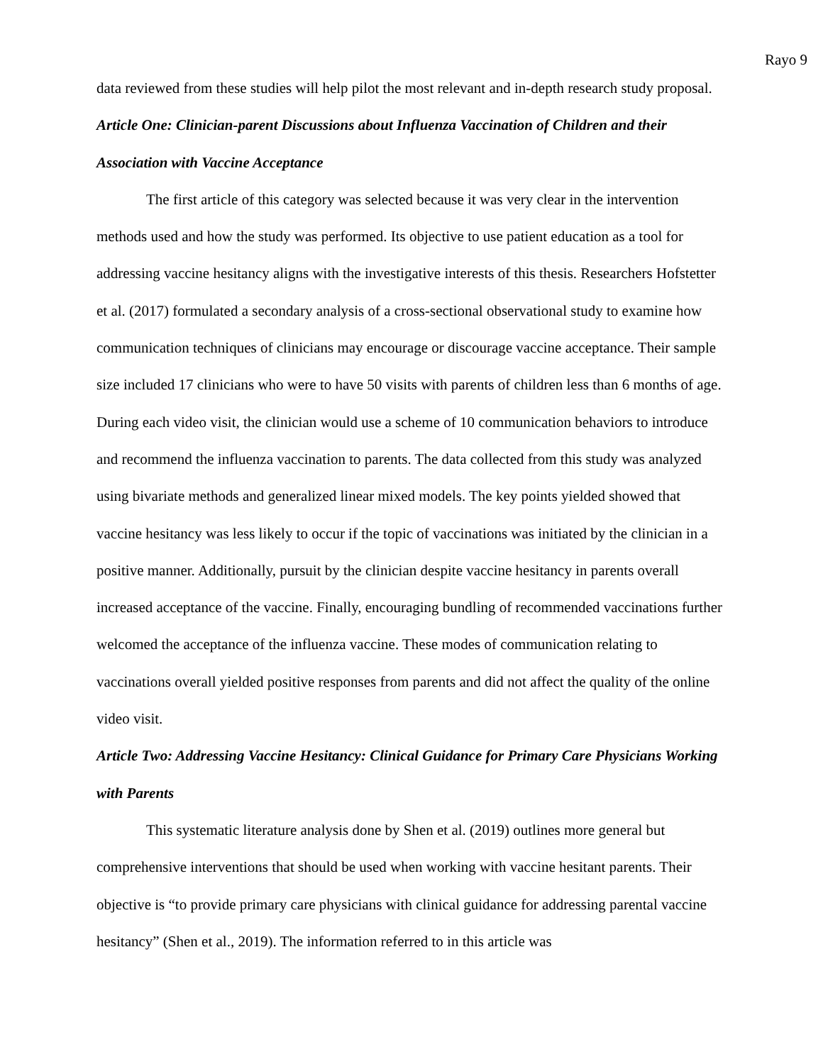Rayo 9
data reviewed from these studies will help pilot the most relevant and in-depth research study proposal.
Article One: Clinician-parent Discussions about Influenza Vaccination of Children and their Association with Vaccine Acceptance
The first article of this category was selected because it was very clear in the intervention methods used and how the study was performed. Its objective to use patient education as a tool for addressing vaccine hesitancy aligns with the investigative interests of this thesis. Researchers Hofstetter et al. (2017) formulated a secondary analysis of a cross-sectional observational study to examine how communication techniques of clinicians may encourage or discourage vaccine acceptance. Their sample size included 17 clinicians who were to have 50 visits with parents of children less than 6 months of age. During each video visit, the clinician would use a scheme of 10 communication behaviors to introduce and recommend the influenza vaccination to parents. The data collected from this study was analyzed using bivariate methods and generalized linear mixed models. The key points yielded showed that vaccine hesitancy was less likely to occur if the topic of vaccinations was initiated by the clinician in a positive manner. Additionally, pursuit by the clinician despite vaccine hesitancy in parents overall increased acceptance of the vaccine. Finally, encouraging bundling of recommended vaccinations further welcomed the acceptance of the influenza vaccine. These modes of communication relating to vaccinations overall yielded positive responses from parents and did not affect the quality of the online video visit.
Article Two: Addressing Vaccine Hesitancy: Clinical Guidance for Primary Care Physicians Working with Parents
This systematic literature analysis done by Shen et al. (2019) outlines more general but comprehensive interventions that should be used when working with vaccine hesitant parents. Their objective is “to provide primary care physicians with clinical guidance for addressing parental vaccine hesitancy” (Shen et al., 2019). The information referred to in this article was